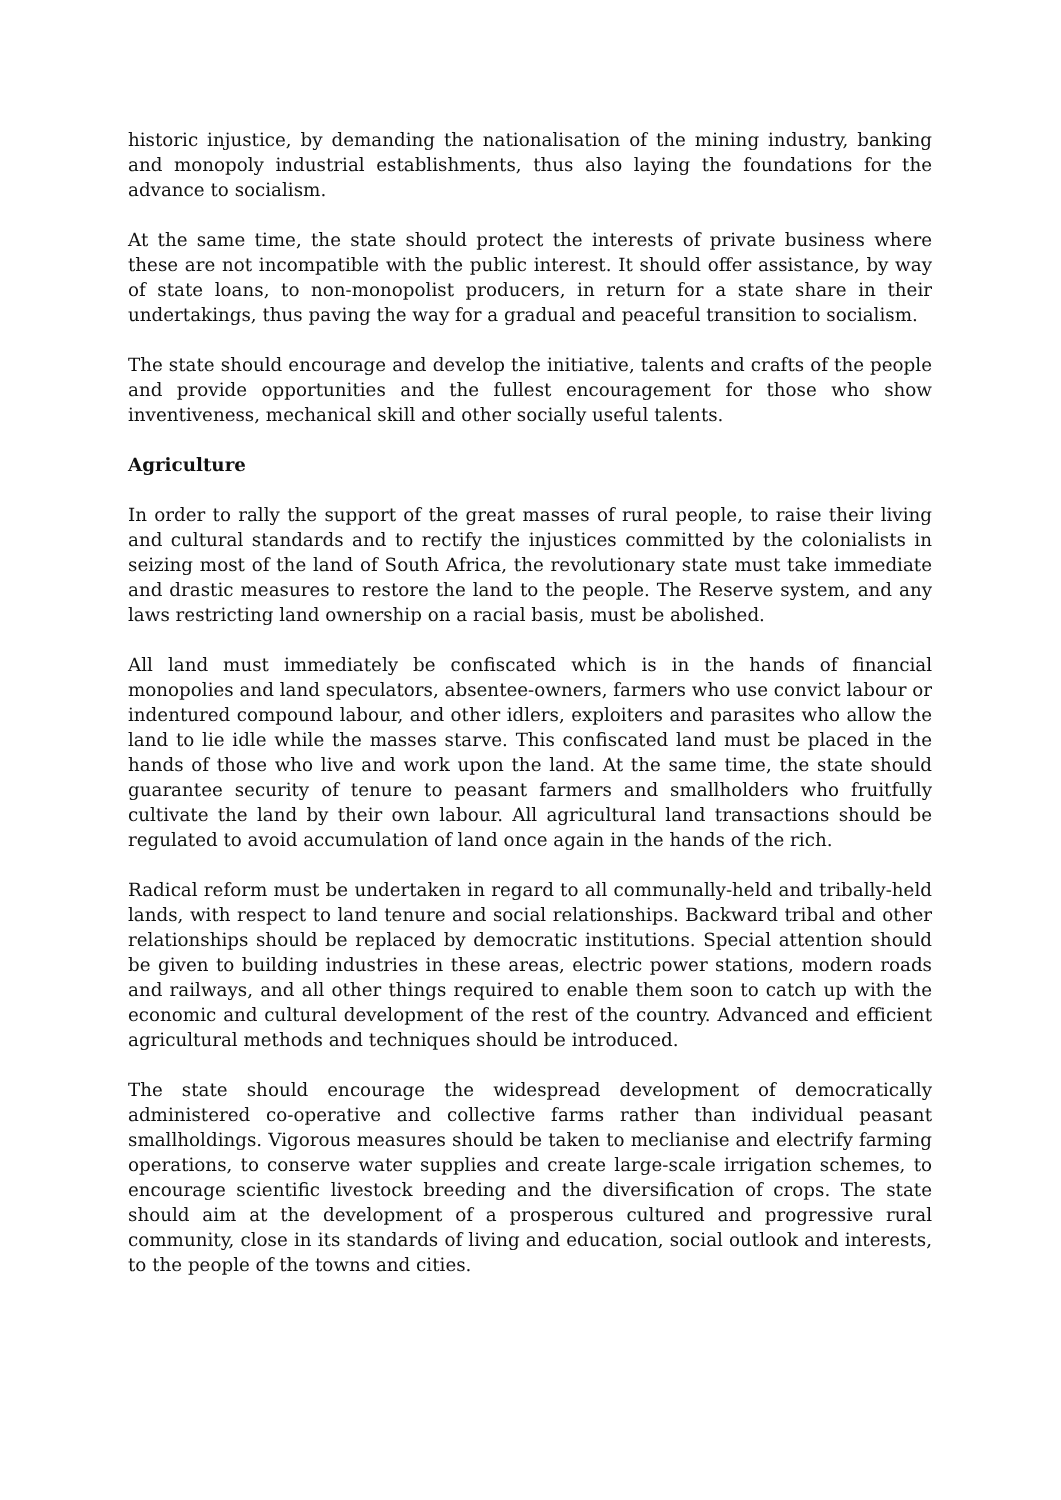historic injustice, by demanding the nationalisation of the mining industry, banking and monopoly industrial establishments, thus also laying the foundations for the advance to socialism.
At the same time, the state should protect the interests of private business where these are not incompatible with the public interest. It should offer assistance, by way of state loans, to non-monopolist producers, in return for a state share in their undertakings, thus paving the way for a gradual and peaceful transition to socialism.
The state should encourage and develop the initiative, talents and crafts of the people and provide opportunities and the fullest encouragement for those who show inventiveness, mechanical skill and other socially useful talents.
Agriculture
In order to rally the support of the great masses of rural people, to raise their living and cultural standards and to rectify the injustices committed by the colonialists in seizing most of the land of South Africa, the revolutionary state must take immediate and drastic measures to restore the land to the people. The Reserve system, and any laws restricting land ownership on a racial basis, must be abolished.
All land must immediately be confiscated which is in the hands of financial monopolies and land speculators, absentee-owners, farmers who use convict labour or indentured compound labour, and other idlers, exploiters and parasites who allow the land to lie idle while the masses starve. This confiscated land must be placed in the hands of those who live and work upon the land. At the same time, the state should guarantee security of tenure to peasant farmers and smallholders who fruitfully cultivate the land by their own labour. All agricultural land transactions should be regulated to avoid accumulation of land once again in the hands of the rich.
Radical reform must be undertaken in regard to all communally-held and tribally-held lands, with respect to land tenure and social relationships. Backward tribal and other relationships should be replaced by democratic institutions. Special attention should be given to building industries in these areas, electric power stations, modern roads and railways, and all other things required to enable them soon to catch up with the economic and cultural development of the rest of the country. Advanced and efficient agricultural methods and techniques should be introduced.
The state should encourage the widespread development of democratically administered co-operative and collective farms rather than individual peasant smallholdings. Vigorous measures should be taken to meclianise and electrify farming operations, to conserve water supplies and create large-scale irrigation schemes, to encourage scientific livestock breeding and the diversification of crops. The state should aim at the development of a prosperous cultured and progressive rural community, close in its standards of living and education, social outlook and interests, to the people of the towns and cities.